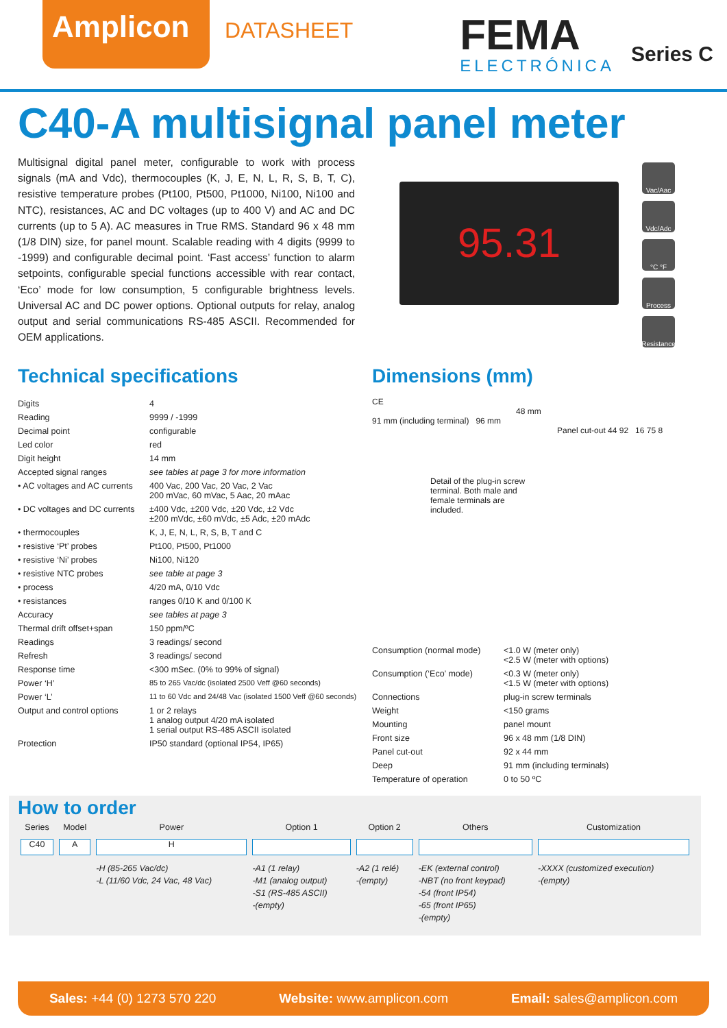Amplicon
DATASHEET
FEMA
ELECTRÓNICA
Series C
C40-A multisignal panel meter
Multisignal digital panel meter, configurable to work with process signals (mA and Vdc), thermocouples (K, J, E, N, L, R, S, B, T, C), resistive temperature probes (Pt100, Pt500, Pt1000, Ni100, Ni100 and NTC), resistances, AC and DC voltages (up to 400 V) and AC and DC currents (up to 5 A). AC measures in True RMS. Standard 96 x 48 mm (1/8 DIN) size, for panel mount. Scalable reading with 4 digits (9999 to -1999) and configurable decimal point. ‘Fast access’ function to alarm setpoints, configurable special functions accessible with rear contact, ‘Eco’ mode for low consumption, 5 configurable brightness levels. Universal AC and DC power options. Optional outputs for relay, analog output and serial communications RS-485 ASCII. Recommended for OEM applications.
95.31
Vac/Aac
Vdc/Adc
°C °F
Process
Resistance
Technical specifications
| Digits | 4 |
| Reading | 9999 / -1999 |
| Decimal point | configurable |
| Led color | red |
| Digit height | 14 mm |
| Accepted signal ranges | see tables at page 3 for more information |
| • AC voltages and AC currents | 400 Vac, 200 Vac, 20 Vac, 2 Vac 200 mVac, 60 mVac, 5 Aac, 20 mAac |
| • DC voltages and DC currents | ±400 Vdc, ±200 Vdc, ±20 Vdc, ±2 Vdc ±200 mVdc, ±60 mVdc, ±5 Adc, ±20 mAdc |
| • thermocouples | K, J, E, N, L, R, S, B, T and C |
| • resistive ‘Pt’ probes | Pt100, Pt500, Pt1000 |
| • resistive ‘Ni’ probes | Ni100, Ni120 |
| • resistive NTC probes | see table at page 3 |
| • process | 4/20 mA, 0/10 Vdc |
| • resistances | ranges 0/10 K and 0/100 K |
| Accuracy | see tables at page 3 |
| Thermal drift offset+span | 150 ppm/ºC |
| Readings | 3 readings/ second |
| Refresh | 3 readings/ second |
| Response time | <300 mSec. (0% to 99% of signal) |
| Power ‘H’ | 85 to 265 Vac/dc (isolated 2500 Veff @60 seconds) |
| Power ‘L’ | 11 to 60 Vdc and 24/48 Vac (isolated 1500 Veff @60 seconds) |
| Output and control options | 1 or 2 relays 1 analog output 4/20 mA isolated 1 serial output RS-485 ASCII isolated |
| Protection | IP50 standard (optional IP54, IP65) |
Dimensions (mm)
CE
48 mm
91 mm (including terminal) 96 mm
Panel cut-out 44 92 16 75 8
Detail of the plug-in screw terminal. Both male and female terminals are included.
| Consumption (normal mode) | <1.0 W (meter only) <2.5 W (meter with options) |
| Consumption (‘Eco’ mode) | <0.3 W (meter only) <1.5 W (meter with options) |
| Connections | plug-in screw terminals |
| Weight | <150 grams |
| Mounting | panel mount |
| Front size | 96 x 48 mm (1/8 DIN) |
| Panel cut-out | 92 x 44 mm |
| Deep | 91 mm (including terminals) |
| Temperature of operation | 0 to 50 ºC |
How to order
| Series | Model | Power | Option 1 | Option 2 | Others | Customization |
| C40 | A | H | | | | |
| | | -H (85-265 Vac/dc) -L (11/60 Vdc, 24 Vac, 48 Vac) | -A1 (1 relay) -M1 (analog output) -S1 (RS-485 ASCII) -(empty) | -A2 (1 relé) -(empty) | -EK (external control) -NBT (no front keypad) -54 (front IP54) -65 (front IP65) -(empty) | -XXXX (customized execution) -(empty) |
Sales: +44 (0) 1273 570 220 Website: www.amplicon.com Email: sales@amplicon.com